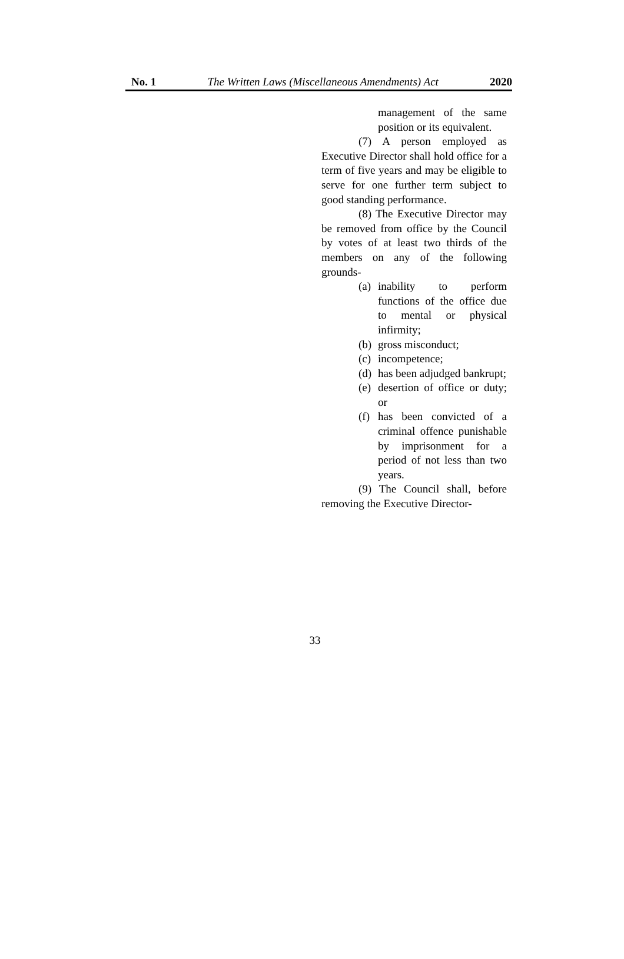No. 1 The Written Laws (Miscellaneous Amendments) Act 2020
management of the same position or its equivalent.
(7) A person employed as Executive Director shall hold office for a term of five years and may be eligible to serve for one further term subject to good standing performance.
(8) The Executive Director may be removed from office by the Council by votes of at least two thirds of the members on any of the following grounds-
(a) inability to perform functions of the office due to mental or physical infirmity;
(b) gross misconduct;
(c) incompetence;
(d) has been adjudged bankrupt;
(e) desertion of office or duty; or
(f) has been convicted of a criminal offence punishable by imprisonment for a period of not less than two years.
(9) The Council shall, before removing the Executive Director-
33